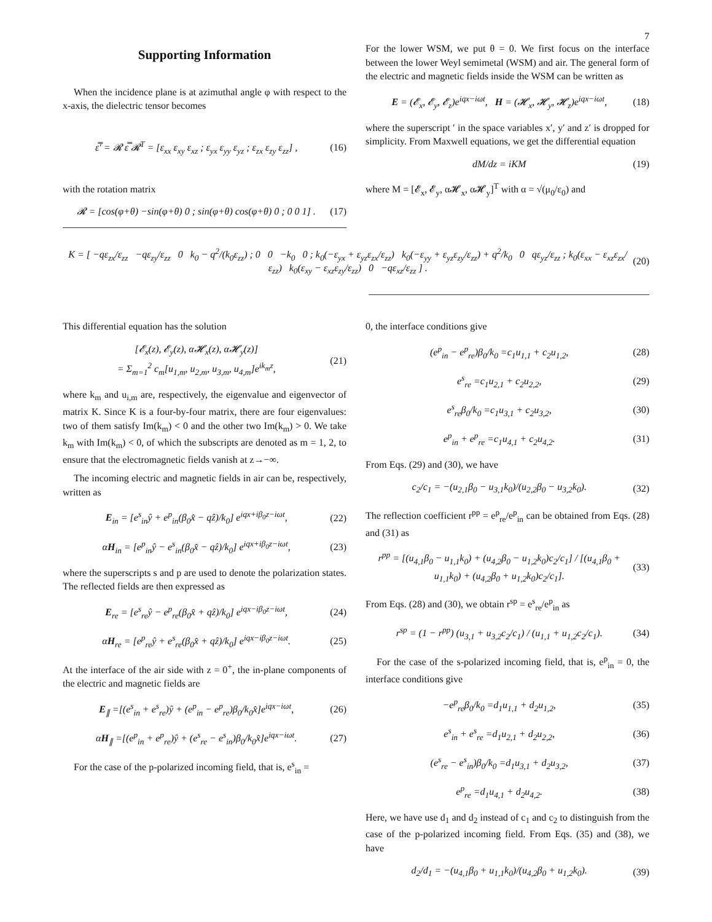7
Supporting Information
When the incidence plane is at azimuthal angle φ with respect to the x-axis, the dielectric tensor becomes
ε̿′ = 𝓡 ε̿ 𝓡<sup>T</sup> = [ε<sub>xx</sub> ε<sub>xy</sub> ε<sub>xz</sub> ; ε<sub>yx</sub> ε<sub>yy</sub> ε<sub>yz</sub> ; ε<sub>zx</sub> ε<sub>zy</sub> ε<sub>zz</sub>] , (16)
with the rotation matrix
𝓡 = [cos(φ+θ) −sin(φ+θ) 0 ; sin(φ+θ) cos(φ+θ) 0 ; 0 0 1] . (17)
For the lower WSM, we put θ = 0. We first focus on the interface between the lower Weyl semimetal (WSM) and air. The general form of the electric and magnetic fields inside the WSM can be written as
E = (𝓔<sub>x</sub>, 𝓔<sub>y</sub>, 𝓔<sub>z</sub>)e<sup>iqx−iωt</sup>, H = (𝓗<sub>x</sub>, 𝓗<sub>y</sub>, 𝓗<sub>z</sub>)e<sup>iqx−iωt</sup>, (18)
where the superscript ′ in the space variables x′, y′ and z′ is dropped for simplicity. From Maxwell equations, we get the differential equation
dM/dz = iKM (19)
where M = [𝓔<sub>x</sub>, 𝓔<sub>y</sub>, α𝓗<sub>x</sub>, α𝓗<sub>y</sub>]<sup>T</sup> with α = √(μ<sub>0</sub>/ε<sub>0</sub>) and
K = [ −qε<sub>zx</sub>/ε<sub>zz</sub> −qε<sub>zy</sub>/ε<sub>zz</sub> 0 k<sub>0</sub> − q<sup>2</sup>/(k<sub>0</sub>ε<sub>zz</sub>) ; 0 0 −k<sub>0</sub> 0 ; k<sub>0</sub>(−ε<sub>yx</sub> + ε<sub>yz</sub>ε<sub>zx</sub>/ε<sub>zz</sub>) k<sub>0</sub>(−ε<sub>yy</sub> + ε<sub>yz</sub>ε<sub>zy</sub>/ε<sub>zz</sub>) + q<sup>2</sup>/k<sub>0</sub> 0 qε<sub>yz</sub>/ε<sub>zz</sub> ; k<sub>0</sub>(ε<sub>xx</sub> − ε<sub>xz</sub>ε<sub>zx</sub>/ε<sub>zz</sub>) k<sub>0</sub>(ε<sub>xy</sub> − ε<sub>xz</sub>ε<sub>zy</sub>/ε<sub>zz</sub>) 0 −qε<sub>xz</sub>/ε<sub>zz</sub> ] . (20)
This differential equation has the solution
[𝓔<sub>x</sub>(z), 𝓔<sub>y</sub>(z), α𝓗<sub>x</sub>(z), α𝓗<sub>y</sub>(z)]
= Σ<sub>m=1</sub><sup>2</sup> c<sub>m</sub>[u<sub>1,m</sub>, u<sub>2,m</sub>, u<sub>3,m</sub>, u<sub>4,m</sub>]e<sup>ik<sub>m</sub>z</sup>, (21)
where k<sub>m</sub> and u<sub>i,m</sub> are, respectively, the eigenvalue and eigenvector of matrix K. Since K is a four-by-four matrix, there are four eigenvalues: two of them satisfy Im(k<sub>m</sub>) < 0 and the other two Im(k<sub>m</sub>) > 0. We take k<sub>m</sub> with Im(k<sub>m</sub>) < 0, of which the subscripts are denoted as m = 1, 2, to ensure that the electromagnetic fields vanish at z→−∞.
The incoming electric and magnetic fields in air can be, respectively, written as
E<sub>in</sub> = [e<sup>s</sup><sub>in</sub>ŷ + e<sup>p</sup><sub>in</sub>(β<sub>0</sub>x̂ − qẑ)/k<sub>0</sub>] e<sup>iqx+iβ<sub>0</sub>z−iωt</sup>, (22)
αH<sub>in</sub> = [e<sup>p</sup><sub>in</sub>ŷ − e<sup>s</sup><sub>in</sub>(β<sub>0</sub>x̂ − qẑ)/k<sub>0</sub>] e<sup>iqx+iβ<sub>0</sub>z−iωt</sup>, (23)
where the superscripts s and p are used to denote the polarization states. The reflected fields are then expressed as
E<sub>re</sub> = [e<sup>s</sup><sub>re</sub>ŷ − e<sup>p</sup><sub>re</sub>(β<sub>0</sub>x̂ + qẑ)/k<sub>0</sub>] e<sup>iqx−iβ<sub>0</sub>z−iωt</sup>, (24)
αH<sub>re</sub> = [e<sup>p</sup><sub>re</sub>ŷ + e<sup>s</sup><sub>re</sub>(β<sub>0</sub>x̂ + qẑ)/k<sub>0</sub>] e<sup>iqx−iβ<sub>0</sub>z−iωt</sup>. (25)
At the interface of the air side with z = 0<sup>+</sup>, the in-plane components of the electric and magnetic fields are
E<sub>∥</sub> =[(e<sup>s</sup><sub>in</sub> + e<sup>s</sup><sub>re</sub>)ŷ + (e<sup>p</sup><sub>in</sub> − e<sup>p</sup><sub>re</sub>)β<sub>0</sub>/k<sub>0</sub>x̂]e<sup>iqx−iωt</sup>, (26)
αH<sub>∥</sub> =[(e<sup>p</sup><sub>in</sub> + e<sup>p</sup><sub>re</sub>)ŷ + (e<sup>s</sup><sub>re</sub> − e<sup>s</sup><sub>in</sub>)β<sub>0</sub>/k<sub>0</sub>x̂]e<sup>iqx−iωt</sup>. (27)
For the case of the p-polarized incoming field, that is, e<sup>s</sup><sub>in</sub> =
0, the interface conditions give
(e<sup>p</sup><sub>in</sub> − e<sup>p</sup><sub>re</sub>)β<sub>0</sub>/k<sub>0</sub> =c<sub>1</sub>u<sub>1,1</sub> + c<sub>2</sub>u<sub>1,2</sub>, (28)
e<sup>s</sup><sub>re</sub> =c<sub>1</sub>u<sub>2,1</sub> + c<sub>2</sub>u<sub>2,2</sub>, (29)
e<sup>s</sup><sub>re</sub>β<sub>0</sub>/k<sub>0</sub> =c<sub>1</sub>u<sub>3,1</sub> + c<sub>2</sub>u<sub>3,2</sub>, (30)
e<sup>p</sup><sub>in</sub> + e<sup>p</sup><sub>re</sub> =c<sub>1</sub>u<sub>4,1</sub> + c<sub>2</sub>u<sub>4,2</sub>. (31)
From Eqs. (29) and (30), we have
c<sub>2</sub>/c<sub>1</sub> = −(u<sub>2,1</sub>β<sub>0</sub> − u<sub>3,1</sub>k<sub>0</sub>)/(u<sub>2,2</sub>β<sub>0</sub> − u<sub>3,2</sub>k<sub>0</sub>). (32)
The reflection coefficient r<sup>pp</sup> = e<sup>p</sup><sub>re</sub>/e<sup>p</sup><sub>in</sub> can be obtained from Eqs. (28) and (31) as
r<sup>pp</sup> = [(u<sub>4,1</sub>β<sub>0</sub> − u<sub>1,1</sub>k<sub>0</sub>) + (u<sub>4,2</sub>β<sub>0</sub> − u<sub>1,2</sub>k<sub>0</sub>)c<sub>2</sub>/c<sub>1</sub>] / [(u<sub>4,1</sub>β<sub>0</sub> + u<sub>1,1</sub>k<sub>0</sub>) + (u<sub>4,2</sub>β<sub>0</sub> + u<sub>1,2</sub>k<sub>0</sub>)c<sub>2</sub>/c<sub>1</sub>]. (33)
From Eqs. (28) and (30), we obtain r<sup>sp</sup> = e<sup>s</sup><sub>re</sub>/e<sup>p</sup><sub>in</sub> as
r<sup>sp</sup> = (1 − r<sup>pp</sup>) (u<sub>3,1</sub> + u<sub>3,2</sub>c<sub>2</sub>/c<sub>1</sub>) / (u<sub>1,1</sub> + u<sub>1,2</sub>c<sub>2</sub>/c<sub>1</sub>). (34)
For the case of the s-polarized incoming field, that is, e<sup>p</sup><sub>in</sub> = 0, the interface conditions give
−e<sup>p</sup><sub>re</sub>β<sub>0</sub>/k<sub>0</sub> =d<sub>1</sub>u<sub>1,1</sub> + d<sub>2</sub>u<sub>1,2</sub>, (35)
e<sup>s</sup><sub>in</sub> + e<sup>s</sup><sub>re</sub> =d<sub>1</sub>u<sub>2,1</sub> + d<sub>2</sub>u<sub>2,2</sub>, (36)
(e<sup>s</sup><sub>re</sub> − e<sup>s</sup><sub>in</sub>)β<sub>0</sub>/k<sub>0</sub> =d<sub>1</sub>u<sub>3,1</sub> + d<sub>2</sub>u<sub>3,2</sub>, (37)
e<sup>p</sup><sub>re</sub> =d<sub>1</sub>u<sub>4,1</sub> + d<sub>2</sub>u<sub>4,2</sub>. (38)
Here, we have use d<sub>1</sub> and d<sub>2</sub> instead of c<sub>1</sub> and c<sub>2</sub> to distinguish from the case of the p-polarized incoming field. From Eqs. (35) and (38), we have
d<sub>2</sub>/d<sub>1</sub> = −(u<sub>4,1</sub>β<sub>0</sub> + u<sub>1,1</sub>k<sub>0</sub>)/(u<sub>4,2</sub>β<sub>0</sub> + u<sub>1,2</sub>k<sub>0</sub>). (39)